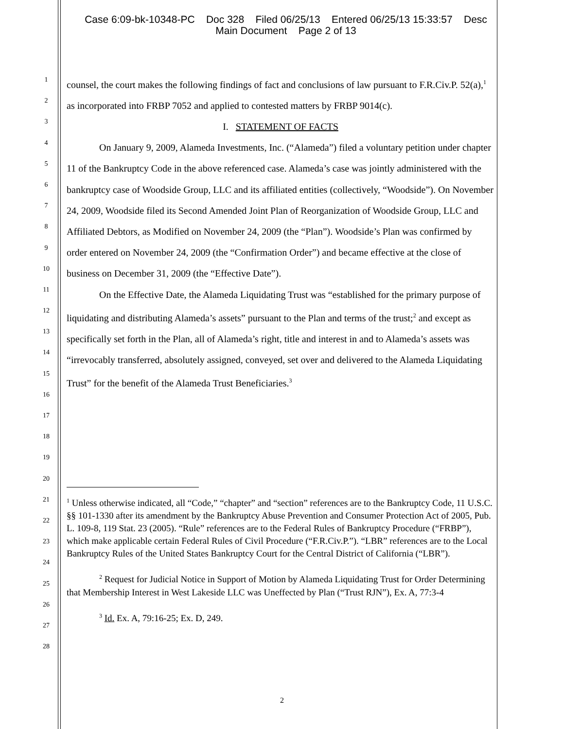Case 6:09-bk-10348-PC Doc 328 Filed 06/25/13 Entered 06/25/13 15:33:57 Desc
Main Document Page 2 of 13
1
2
3
4
5
6
7
8
9
10
11
12
13
14
15
16
17
18
19
20
21
22
23
24
25
26
27
28
counsel, the court makes the following findings of fact and conclusions of law pursuant to F.R.Civ.P. 52(a),<sup>1</sup> as incorporated into FRBP 7052 and applied to contested matters by FRBP 9014(c).
I. STATEMENT OF FACTS
On January 9, 2009, Alameda Investments, Inc. (“Alameda”) filed a voluntary petition under chapter 11 of the Bankruptcy Code in the above referenced case. Alameda’s case was jointly administered with the bankruptcy case of Woodside Group, LLC and its affiliated entities (collectively, “Woodside”). On November 24, 2009, Woodside filed its Second Amended Joint Plan of Reorganization of Woodside Group, LLC and Affiliated Debtors, as Modified on November 24, 2009 (the “Plan”). Woodside’s Plan was confirmed by order entered on November 24, 2009 (the “Confirmation Order”) and became effective at the close of business on December 31, 2009 (the “Effective Date”).
On the Effective Date, the Alameda Liquidating Trust was “established for the primary purpose of liquidating and distributing Alameda’s assets” pursuant to the Plan and terms of the trust;<sup>2</sup> and except as specifically set forth in the Plan, all of Alameda’s right, title and interest in and to Alameda’s assets was “irrevocably transferred, absolutely assigned, conveyed, set over and delivered to the Alameda Liquidating Trust” for the benefit of the Alameda Trust Beneficiaries.<sup>3</sup>
<sup>1</sup> Unless otherwise indicated, all “Code,” “chapter” and “section” references are to the Bankruptcy Code, 11 U.S.C. §§ 101-1330 after its amendment by the Bankruptcy Abuse Prevention and Consumer Protection Act of 2005, Pub. L. 109-8, 119 Stat. 23 (2005). “Rule” references are to the Federal Rules of Bankruptcy Procedure (“FRBP”), which make applicable certain Federal Rules of Civil Procedure (“F.R.Civ.P.”). “LBR” references are to the Local Bankruptcy Rules of the United States Bankruptcy Court for the Central District of California (“LBR”).
<sup>2</sup> Request for Judicial Notice in Support of Motion by Alameda Liquidating Trust for Order Determining that Membership Interest in West Lakeside LLC was Uneffected by Plan (“Trust RJN”), Ex. A, 77:3-4
<sup>3</sup> Id. Ex. A, 79:16-25; Ex. D, 249.
2